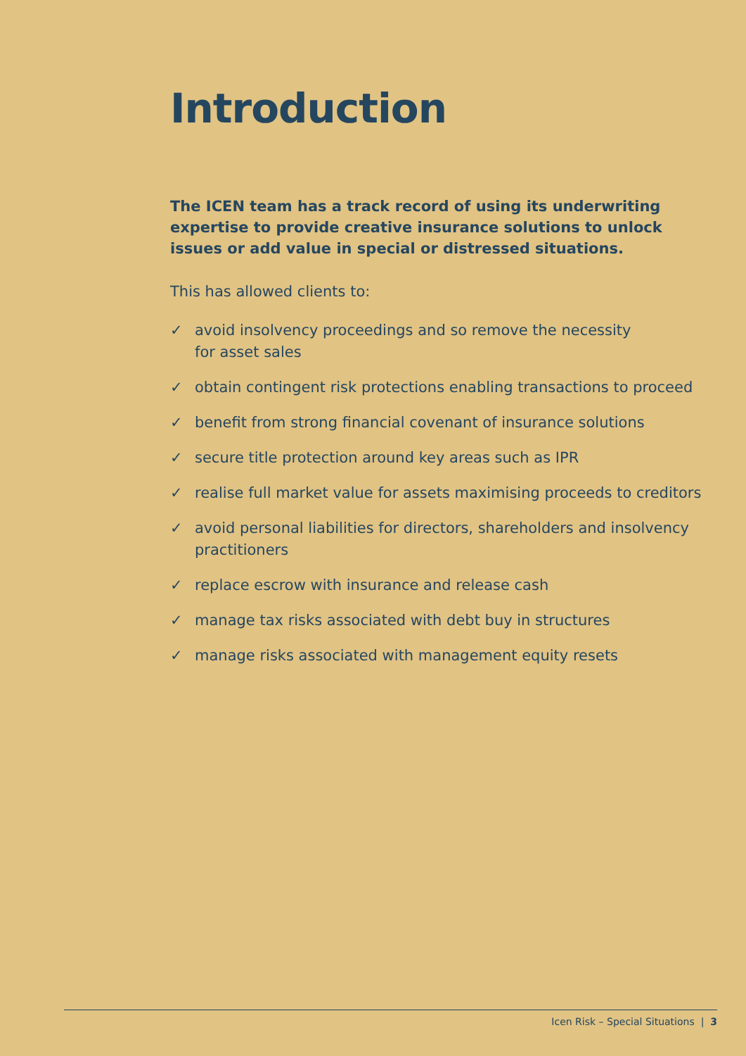Introduction
The ICEN team has a track record of using its underwriting expertise to provide creative insurance solutions to unlock issues or add value in special or distressed situations.
This has allowed clients to:
✓ avoid insolvency proceedings and so remove the necessity
for asset sales
✓ obtain contingent risk protections enabling transactions to proceed
✓ benefit from strong financial covenant of insurance solutions
✓ secure title protection around key areas such as IPR
✓ realise full market value for assets maximising proceeds to creditors
✓ avoid personal liabilities for directors, shareholders and insolvency practitioners
✓ replace escrow with insurance and release cash
✓ manage tax risks associated with debt buy in structures
✓ manage risks associated with management equity resets
Icen Risk – Special Situations | 3